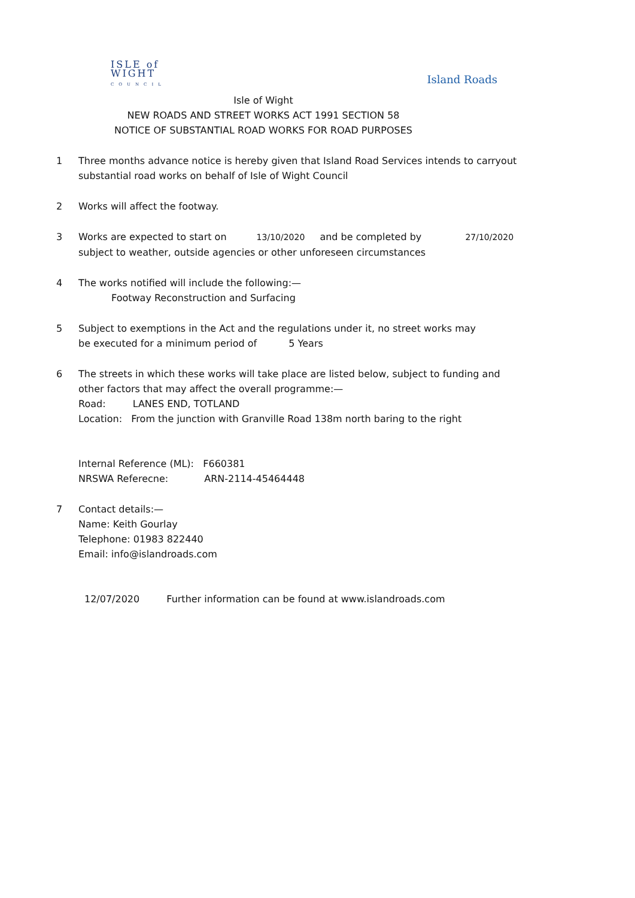ISLE of
WIGHT
COUNCIL
Island Roads
Isle of Wight
NEW ROADS AND STREET WORKS ACT 1991 SECTION 58
NOTICE OF SUBSTANTIAL ROAD WORKS FOR ROAD PURPOSES
1 Three months advance notice is hereby given that Island Road Services intends to carryout
substantial road works on behalf of Isle of Wight Council
2 Works will affect the footway.
3 Works are expected to start on 13/10/2020 and be completed by 27/10/2020
subject to weather, outside agencies or other unforeseen circumstances
4 The works notified will include the following:—
Footway Reconstruction and Surfacing
5 Subject to exemptions in the Act and the regulations under it, no street works may
be executed for a minimum period of 5 Years
6 The streets in which these works will take place are listed below, subject to funding and
other factors that may affect the overall programme:—
Road: LANES END, TOTLAND
Location: From the junction with Granville Road 138m north baring to the right
Internal Reference (ML): F660381
NRSWA Referecne: ARN-2114-45464448
7 Contact details:—
Name: Keith Gourlay
Telephone: 01983 822440
Email: info@islandroads.com
12/07/2020 Further information can be found at www.islandroads.com